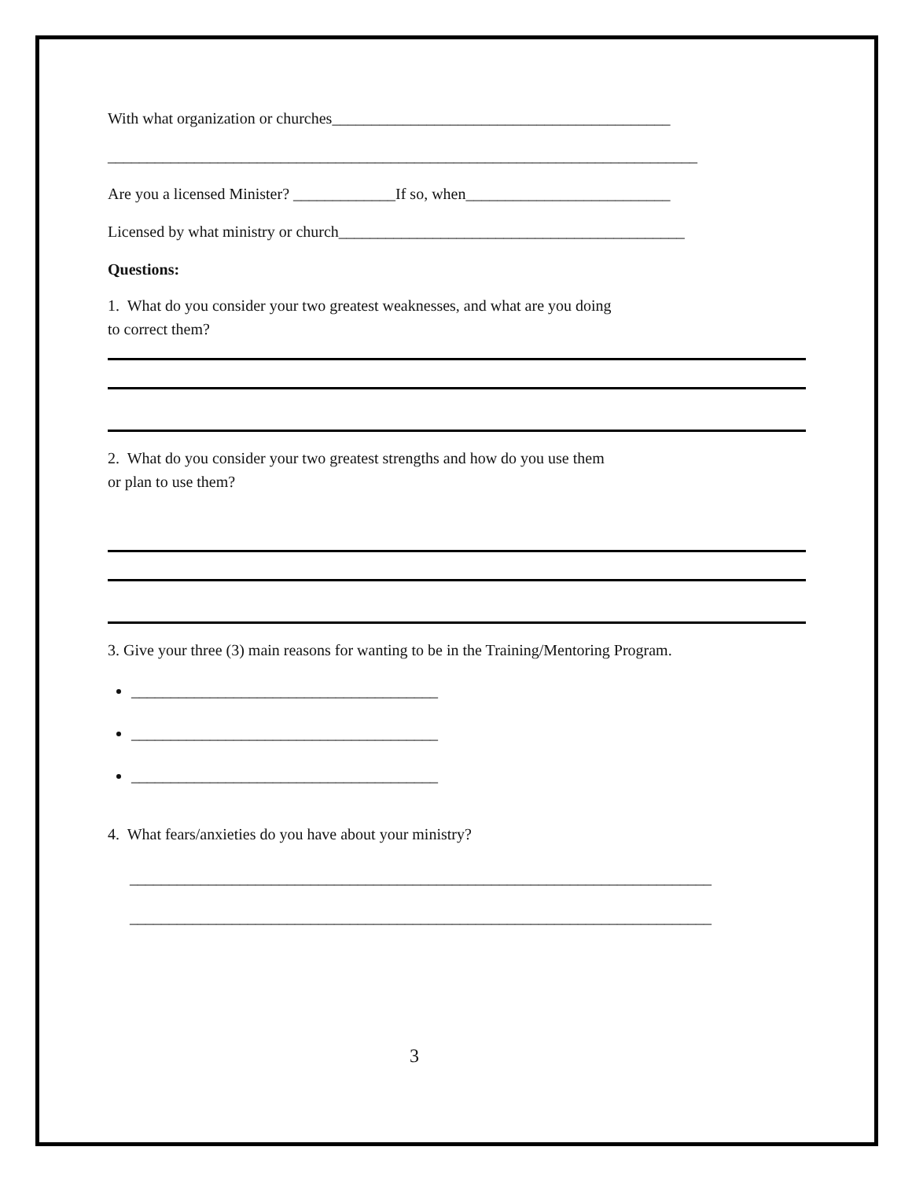With what organization or churches___________________________________________
___________________________________________________________________________
Are you a licensed Minister? _____________If so, when__________________________
Licensed by what ministry or church____________________________________________
Questions:
1. What do you consider your two greatest weaknesses, and what are you doing
to correct them?
2. What do you consider your two greatest strengths and how do you use them
or plan to use them?
3. Give your three (3) main reasons for wanting to be in the Training/Mentoring Program.
_______________________________________
_______________________________________
_______________________________________
4. What fears/anxieties do you have about your ministry?
__________________________________________________________________________
__________________________________________________________________________
3